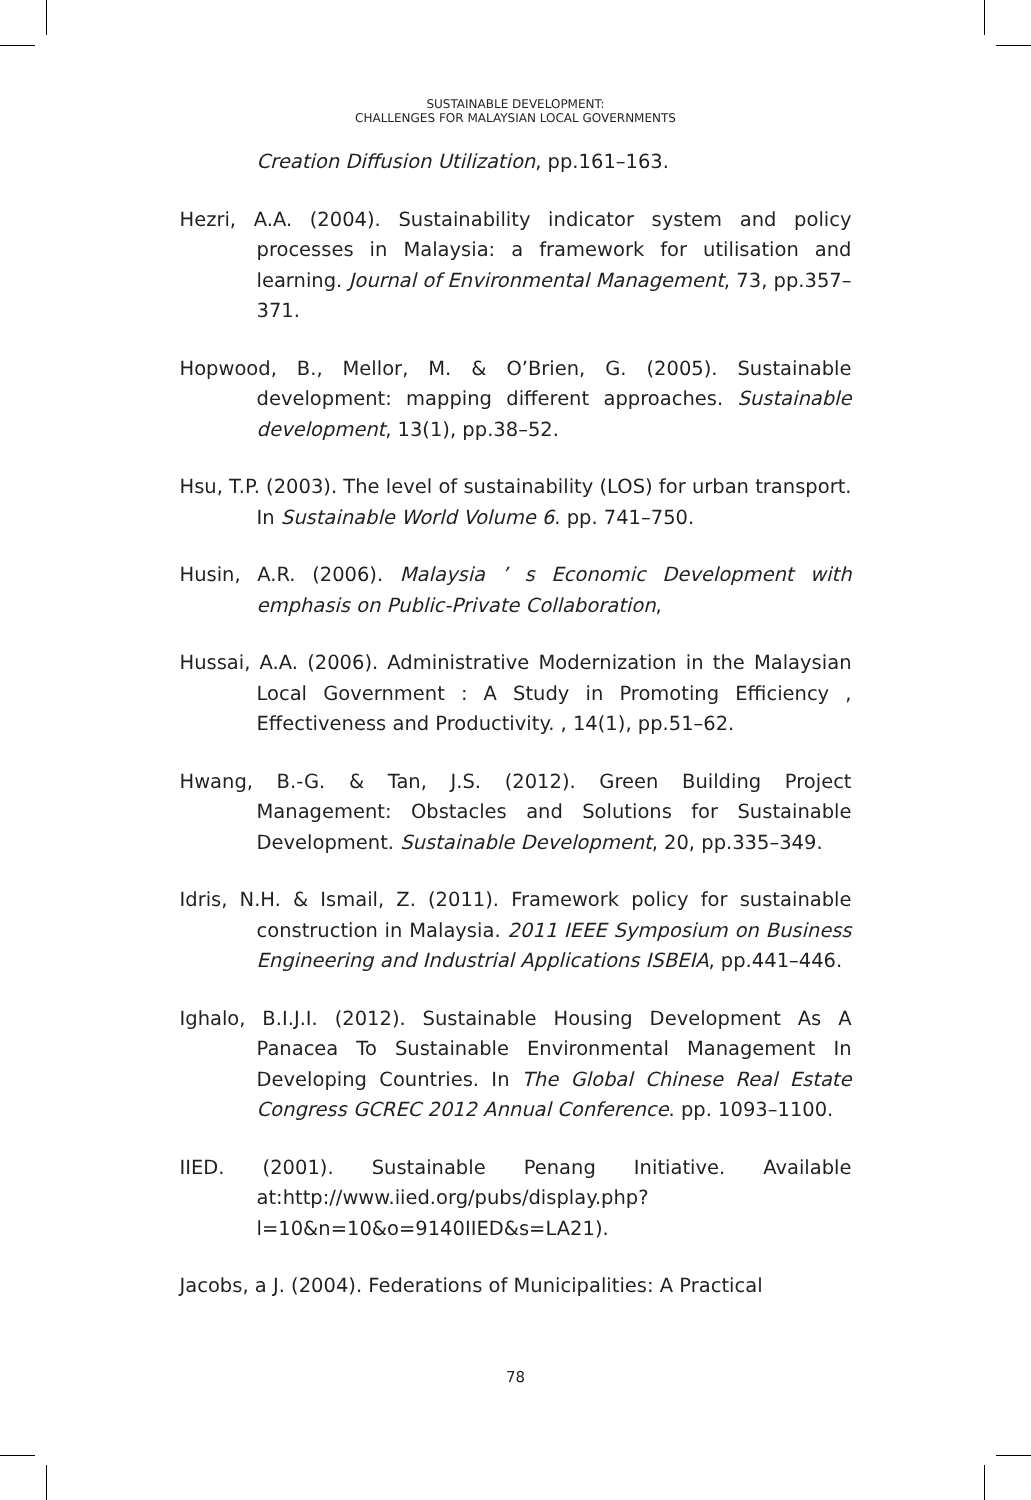SUSTAINABLE DEVELOPMENT:
CHALLENGES FOR MALAYSIAN LOCAL GOVERNMENTS
Creation Diffusion Utilization, pp.161–163.
Hezri, A.A. (2004). Sustainability indicator system and policy processes in Malaysia: a framework for utilisation and learning. Journal of Environmental Management, 73, pp.357–371.
Hopwood, B., Mellor, M. & O’Brien, G. (2005). Sustainable development: mapping different approaches. Sustainable development, 13(1), pp.38–52.
Hsu, T.P. (2003). The level of sustainability (LOS) for urban transport. In Sustainable World Volume 6. pp. 741–750.
Husin, A.R. (2006). Malaysia ’ s Economic Development with emphasis on Public-Private Collaboration,
Hussai, A.A. (2006). Administrative Modernization in the Malaysian Local Government : A Study in Promoting Efficiency , Effectiveness and Productivity. , 14(1), pp.51–62.
Hwang, B.-G. & Tan, J.S. (2012). Green Building Project Management: Obstacles and Solutions for Sustainable Development. Sustainable Development, 20, pp.335–349.
Idris, N.H. & Ismail, Z. (2011). Framework policy for sustainable construction in Malaysia. 2011 IEEE Symposium on Business Engineering and Industrial Applications ISBEIA, pp.441–446.
Ighalo, B.I.J.I. (2012). Sustainable Housing Development As A Panacea To Sustainable Environmental Management In Developing Countries. In The Global Chinese Real Estate Congress GCREC 2012 Annual Conference. pp. 1093–1100.
IIED. (2001). Sustainable Penang Initiative. Available at:http://www.iied.org/pubs/display.php?l=10&n=10&o=9140IIED&s=LA21).
Jacobs, a J. (2004). Federations of Municipalities: A Practical
78